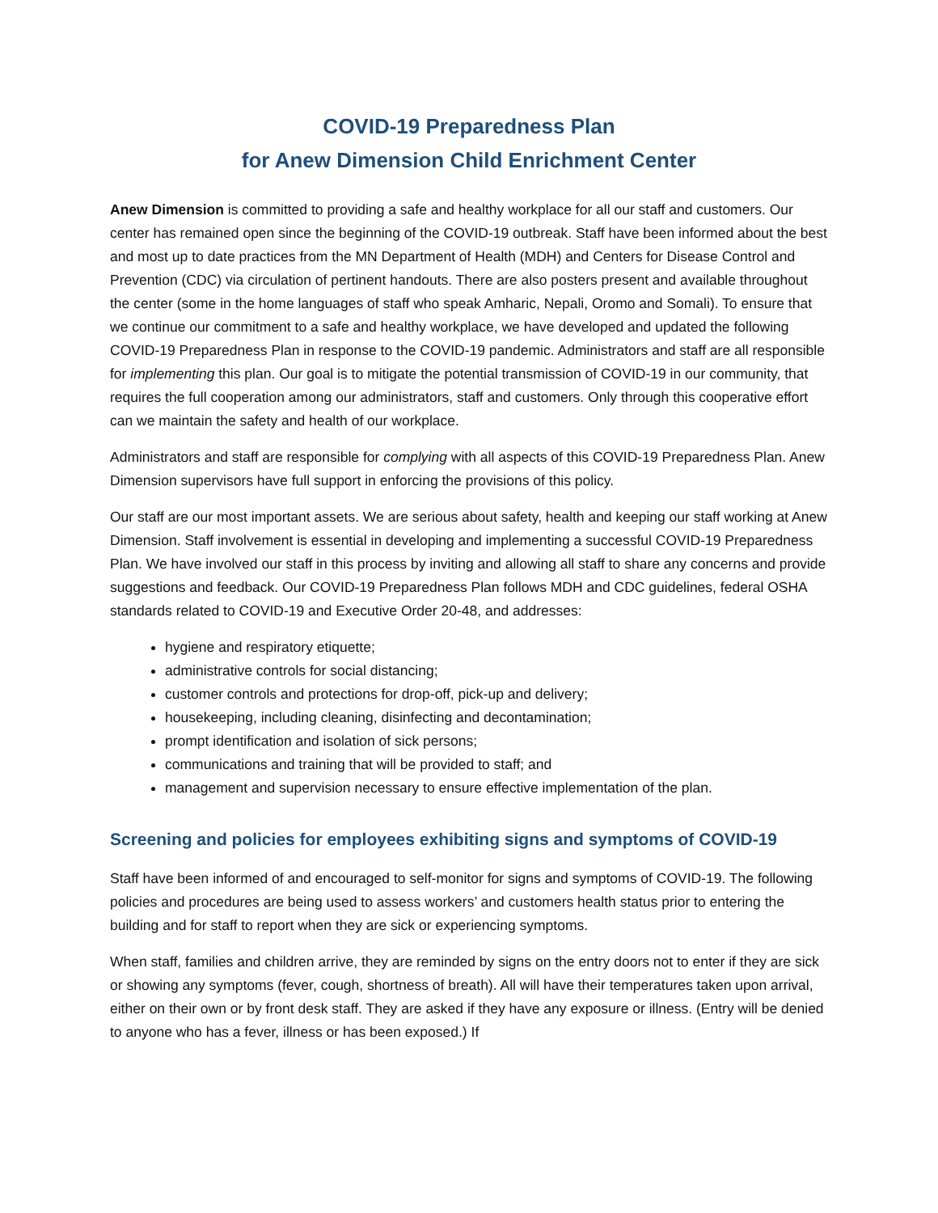COVID-19 Preparedness Plan
for Anew Dimension Child Enrichment Center
Anew Dimension is committed to providing a safe and healthy workplace for all our staff and customers. Our center has remained open since the beginning of the COVID-19 outbreak. Staff have been informed about the best and most up to date practices from the MN Department of Health (MDH) and Centers for Disease Control and Prevention (CDC) via circulation of pertinent handouts. There are also posters present and available throughout the center (some in the home languages of staff who speak Amharic, Nepali, Oromo and Somali). To ensure that we continue our commitment to a safe and healthy workplace, we have developed and updated the following COVID-19 Preparedness Plan in response to the COVID-19 pandemic. Administrators and staff are all responsible for implementing this plan. Our goal is to mitigate the potential transmission of COVID-19 in our community, that requires the full cooperation among our administrators, staff and customers. Only through this cooperative effort can we maintain the safety and health of our workplace.
Administrators and staff are responsible for complying with all aspects of this COVID-19 Preparedness Plan. Anew Dimension supervisors have full support in enforcing the provisions of this policy.
Our staff are our most important assets. We are serious about safety, health and keeping our staff working at Anew Dimension. Staff involvement is essential in developing and implementing a successful COVID-19 Preparedness Plan. We have involved our staff in this process by inviting and allowing all staff to share any concerns and provide suggestions and feedback. Our COVID-19 Preparedness Plan follows MDH and CDC guidelines, federal OSHA standards related to COVID-19 and Executive Order 20-48, and addresses:
hygiene and respiratory etiquette;
administrative controls for social distancing;
customer controls and protections for drop-off, pick-up and delivery;
housekeeping, including cleaning, disinfecting and decontamination;
prompt identification and isolation of sick persons;
communications and training that will be provided to staff; and
management and supervision necessary to ensure effective implementation of the plan.
Screening and policies for employees exhibiting signs and symptoms of COVID-19
Staff have been informed of and encouraged to self-monitor for signs and symptoms of COVID-19. The following policies and procedures are being used to assess workers’ and customers health status prior to entering the building and for staff to report when they are sick or experiencing symptoms.
When staff, families and children arrive, they are reminded by signs on the entry doors not to enter if they are sick or showing any symptoms (fever, cough, shortness of breath). All will have their temperatures taken upon arrival, either on their own or by front desk staff. They are asked if they have any exposure or illness. (Entry will be denied to anyone who has a fever, illness or has been exposed.) If